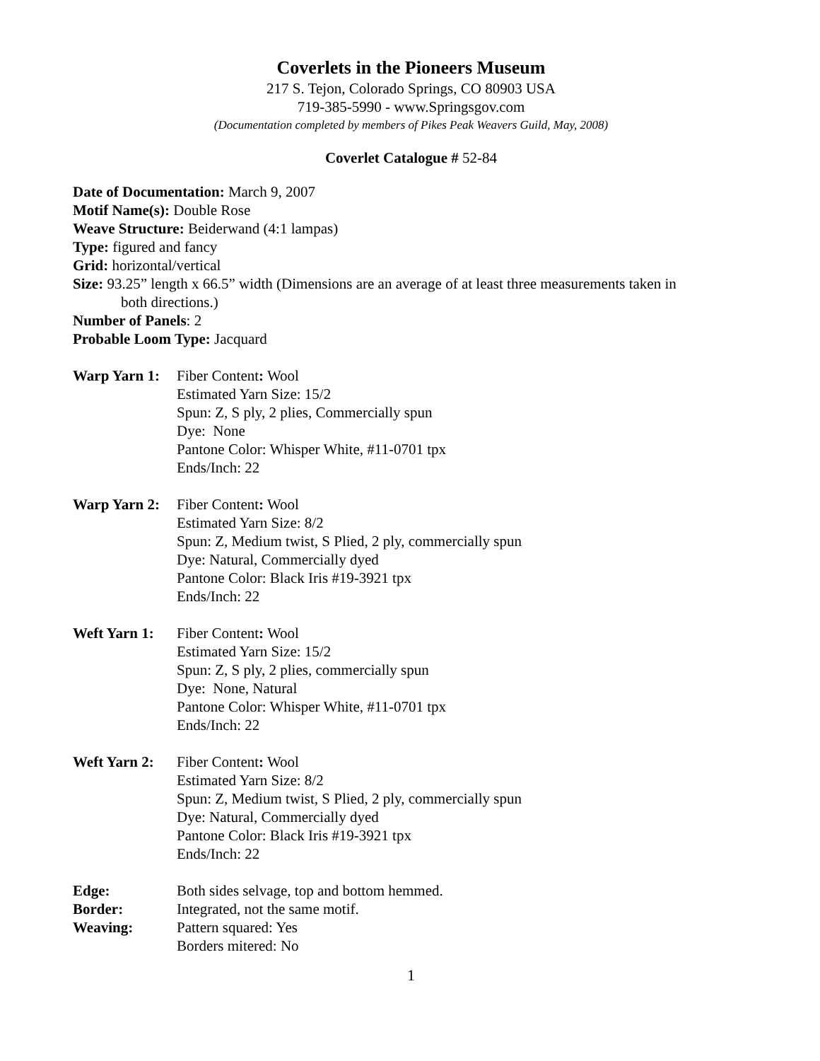Coverlets in the Pioneers Museum
217 S. Tejon, Colorado Springs, CO 80903 USA
719-385-5990 - www.Springsgov.com
(Documentation completed by members of Pikes Peak Weavers Guild, May, 2008)
Coverlet Catalogue # 52-84
Date of Documentation: March 9, 2007
Motif Name(s): Double Rose
Weave Structure: Beiderwand (4:1 lampas)
Type: figured and fancy
Grid: horizontal/vertical
Size: 93.25” length x 66.5” width (Dimensions are an average of at least three measurements taken in
both directions.)
Number of Panels: 2
Probable Loom Type: Jacquard
Warp Yarn 1:
Fiber Content: Wool
Estimated Yarn Size: 15/2
Spun: Z, S ply, 2 plies, Commercially spun
Dye: None
Pantone Color: Whisper White, #11-0701 tpx
Ends/Inch: 22
Warp Yarn 2:
Fiber Content: Wool
Estimated Yarn Size: 8/2
Spun: Z, Medium twist, S Plied, 2 ply, commercially spun
Dye: Natural, Commercially dyed
Pantone Color: Black Iris #19-3921 tpx
Ends/Inch: 22
Weft Yarn 1:
Fiber Content: Wool
Estimated Yarn Size: 15/2
Spun: Z, S ply, 2 plies, commercially spun
Dye: None, Natural
Pantone Color: Whisper White, #11-0701 tpx
Ends/Inch: 22
Weft Yarn 2:
Fiber Content: Wool
Estimated Yarn Size: 8/2
Spun: Z, Medium twist, S Plied, 2 ply, commercially spun
Dye: Natural, Commercially dyed
Pantone Color: Black Iris #19-3921 tpx
Ends/Inch: 22
Edge: Both sides selvage, top and bottom hemmed.
Border: Integrated, not the same motif.
Weaving: Pattern squared: Yes
Borders mitered: No
1